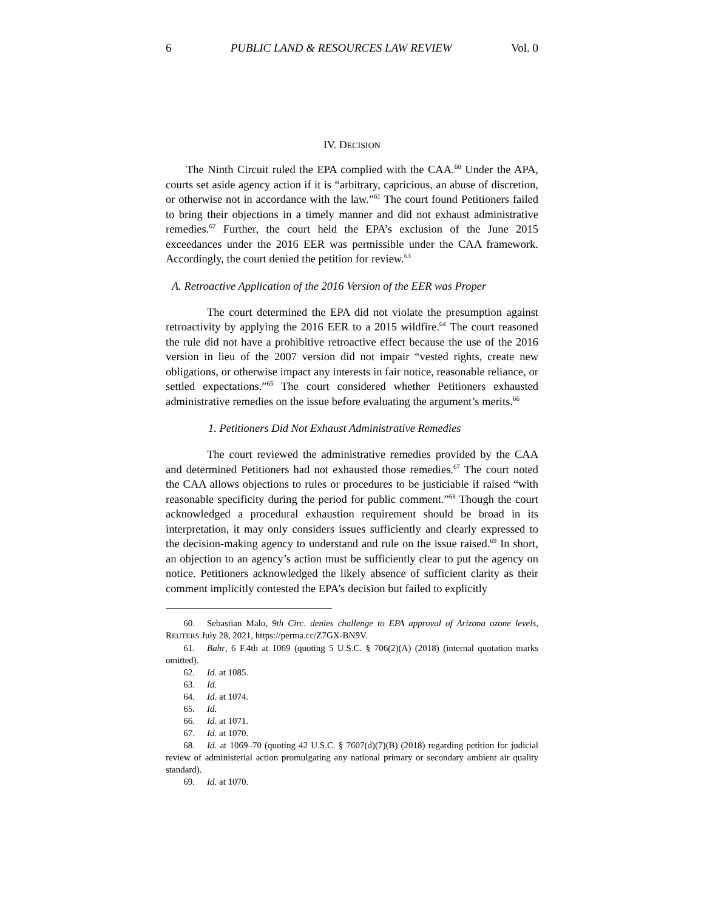6 PUBLIC LAND & RESOURCES LAW REVIEW Vol. 0
IV. DECISION
The Ninth Circuit ruled the EPA complied with the CAA.<sup>60</sup> Under the APA, courts set aside agency action if it is “arbitrary, capricious, an abuse of discretion, or otherwise not in accordance with the law.”<sup>61</sup> The court found Petitioners failed to bring their objections in a timely manner and did not exhaust administrative remedies.<sup>62</sup> Further, the court held the EPA’s exclusion of the June 2015 exceedances under the 2016 EER was permissible under the CAA framework. Accordingly, the court denied the petition for review.<sup>63</sup>
A. Retroactive Application of the 2016 Version of the EER was Proper
The court determined the EPA did not violate the presumption against retroactivity by applying the 2016 EER to a 2015 wildfire.<sup>64</sup> The court reasoned the rule did not have a prohibitive retroactive effect because the use of the 2016 version in lieu of the 2007 version did not impair “vested rights, create new obligations, or otherwise impact any interests in fair notice, reasonable reliance, or settled expectations.”<sup>65</sup> The court considered whether Petitioners exhausted administrative remedies on the issue before evaluating the argument’s merits.<sup>66</sup>
1. Petitioners Did Not Exhaust Administrative Remedies
The court reviewed the administrative remedies provided by the CAA and determined Petitioners had not exhausted those remedies.<sup>67</sup> The court noted the CAA allows objections to rules or procedures to be justiciable if raised “with reasonable specificity during the period for public comment.”<sup>68</sup> Though the court acknowledged a procedural exhaustion requirement should be broad in its interpretation, it may only considers issues sufficiently and clearly expressed to the decision-making agency to understand and rule on the issue raised.<sup>69</sup> In short, an objection to an agency’s action must be sufficiently clear to put the agency on notice. Petitioners acknowledged the likely absence of sufficient clarity as their comment implicitly contested the EPA’s decision but failed to explicitly
60. Sebastian Malo, 9th Circ. denies challenge to EPA approval of Arizona ozone levels, REUTERS July 28, 2021, https://perma.cc/Z7GX-BN9V.
61. Bahr, 6 F.4th at 1069 (quoting 5 U.S.C. § 706(2)(A) (2018) (internal quotation marks omitted).
62. Id. at 1085.
63. Id.
64. Id. at 1074.
65. Id.
66. Id. at 1071.
67. Id. at 1070.
68. Id. at 1069–70 (quoting 42 U.S.C. § 7607(d)(7)(B) (2018) regarding petition for judicial review of administerial action promulgating any national primary or secondary ambient air quality standard).
69. Id. at 1070.